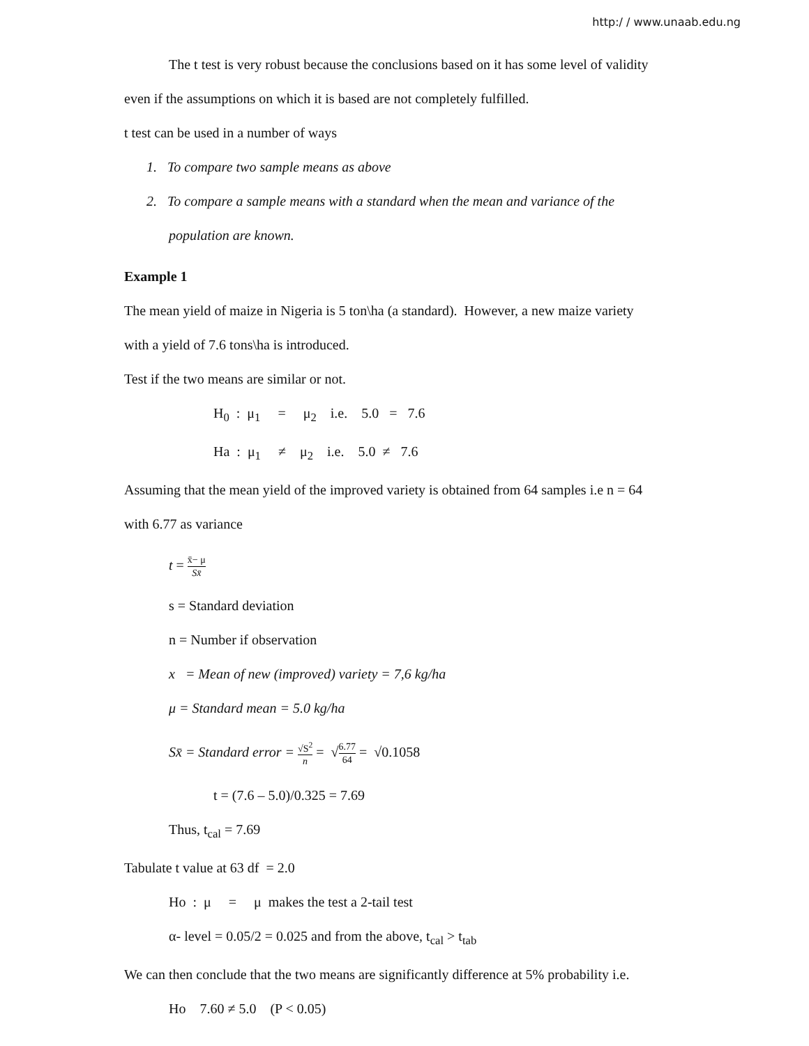http:/ / www.unaab.edu.ng
The t test is very robust because the conclusions based on it has some level of validity
even if the assumptions on which it is based are not completely fulfilled.
t test can be used in a number of ways
1. To compare two sample means as above
2. To compare a sample means with a standard when the mean and variance of the
population are known.
Example 1
The mean yield of maize in Nigeria is 5 ton\ha (a standard). However, a new maize variety
with a yield of 7.6 tons\ha is introduced.
Test if the two means are similar or not.
H<sub>0</sub> : μ<sub>1</sub> = μ<sub>2</sub> i.e. 5.0 = 7.6
Ha : μ<sub>1</sub> ≠ μ<sub>2</sub> i.e. 5.0 ≠ 7.6
Assuming that the mean yield of the improved variety is obtained from 64 samples i.e n = 64
with 6.77 as variance
t = x̄− μ Sx̄
s = Standard deviation
n = Number if observation
x = Mean of new (improved) variety = 7,6 kg/ha
μ = Standard mean = 5.0 kg/ha
Sx̄ = Standard error = √S<sup>2</sup> n = √6.77 64 = √0.1058
t = (7.6 – 5.0)/0.325 = 7.69
Thus, t<sub>cal</sub> = 7.69
Tabulate t value at 63 df = 2.0
Ho : μ = μ makes the test a 2-tail test
α- level = 0.05/2 = 0.025 and from the above, t<sub>cal</sub> > t<sub>tab</sub>
We can then conclude that the two means are significantly difference at 5% probability i.e.
Ho 7.60 ≠ 5.0 (P < 0.05)